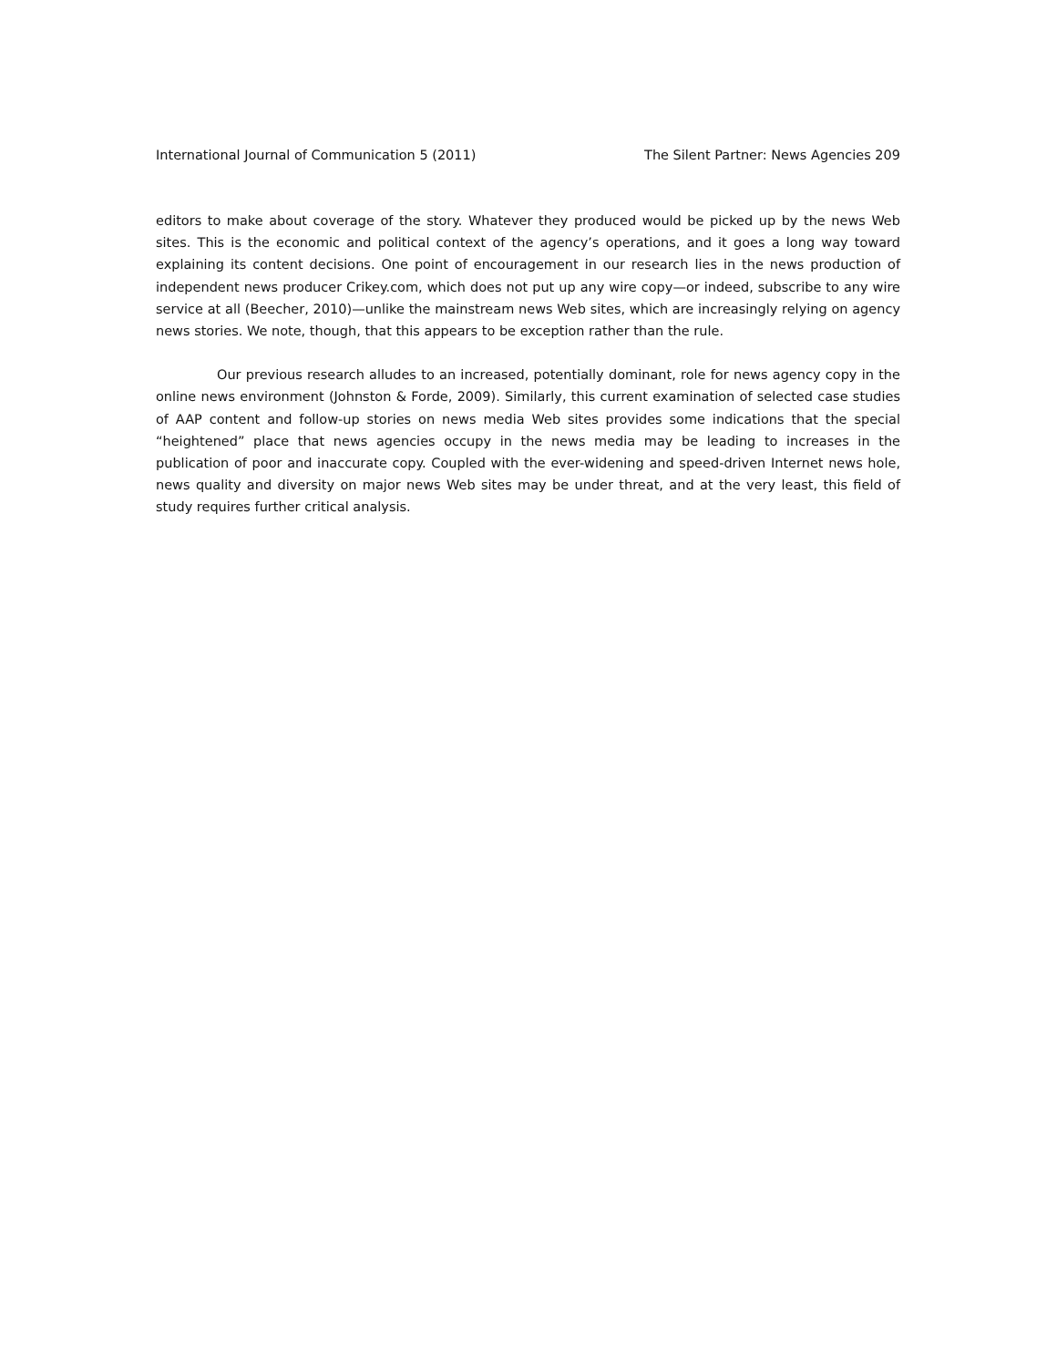International Journal of Communication 5 (2011) The Silent Partner: News Agencies 209
editors to make about coverage of the story. Whatever they produced would be picked up by the news Web sites. This is the economic and political context of the agency’s operations, and it goes a long way toward explaining its content decisions. One point of encouragement in our research lies in the news production of independent news producer Crikey.com, which does not put up any wire copy—or indeed, subscribe to any wire service at all (Beecher, 2010)—unlike the mainstream news Web sites, which are increasingly relying on agency news stories. We note, though, that this appears to be exception rather than the rule.
Our previous research alludes to an increased, potentially dominant, role for news agency copy in the online news environment (Johnston & Forde, 2009). Similarly, this current examination of selected case studies of AAP content and follow-up stories on news media Web sites provides some indications that the special “heightened” place that news agencies occupy in the news media may be leading to increases in the publication of poor and inaccurate copy. Coupled with the ever-widening and speed-driven Internet news hole, news quality and diversity on major news Web sites may be under threat, and at the very least, this field of study requires further critical analysis.